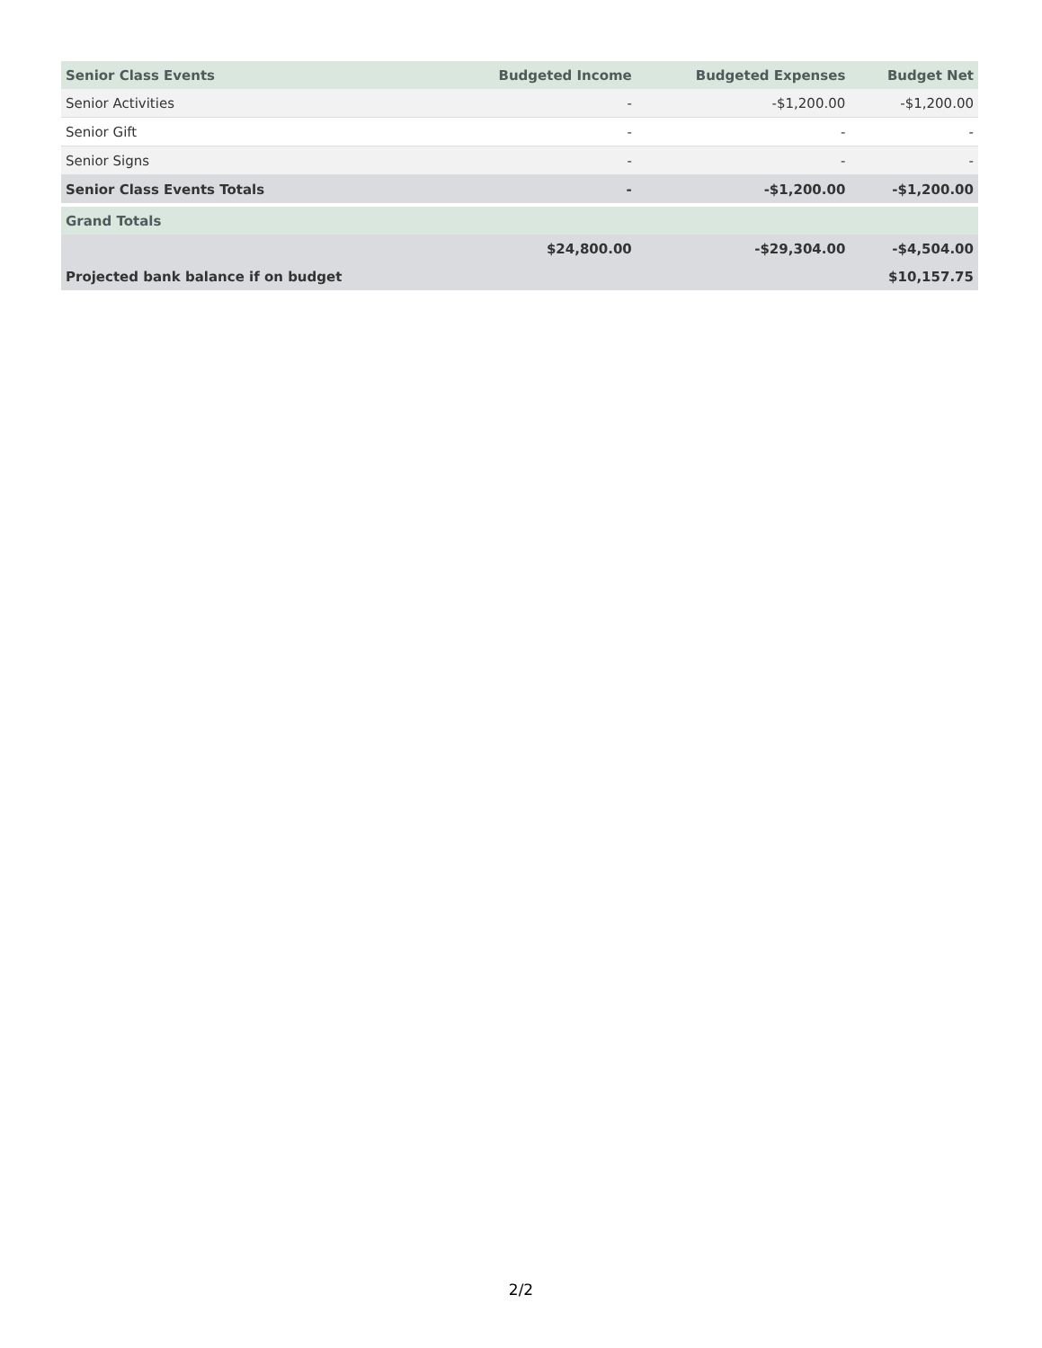| Senior Class Events | Budgeted Income | Budgeted Expenses | Budget Net |
| --- | --- | --- | --- |
| Senior Activities | - | -$1,200.00 | -$1,200.00 |
| Senior Gift | - | - | - |
| Senior Signs | - | - | - |
| Senior Class Events Totals | - | -$1,200.00 | -$1,200.00 |
| Grand Totals | | | |
| | $24,800.00 | -$29,304.00 | -$4,504.00 |
| Projected bank balance if on budget | | | $10,157.75 |
2/2